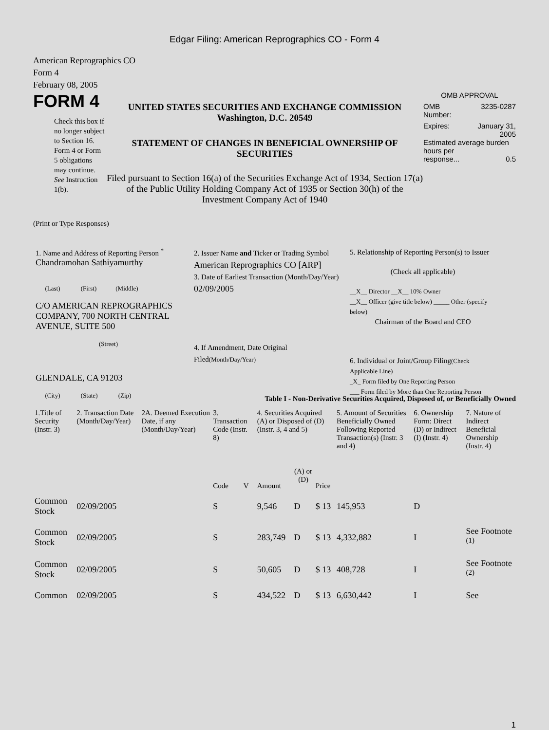Edgar Filing: American Reprographics CO - Form 4
American Reprographics CO
Form 4
February 08, 2005
FORM 4
Check this box if no longer subject to Section 16. Form 4 or Form 5 obligations may continue. See Instruction 1(b).
UNITED STATES SECURITIES AND EXCHANGE COMMISSION
Washington, D.C. 20549
STATEMENT OF CHANGES IN BENEFICIAL OWNERSHIP OF SECURITIES
Filed pursuant to Section 16(a) of the Securities Exchange Act of 1934, Section 17(a) of the Public Utility Holding Company Act of 1935 or Section 30(h) of the Investment Company Act of 1940
OMB APPROVAL
OMB
Number: 3235-0287
Expires: January 31,
2005
Estimated average burden hours per
response... 0.5
(Print or Type Responses)
1. Name and Address of Reporting Person <sup>*</sup>
Chandramohan Sathiyamurthy
(Last) (First) (Middle)
C/O AMERICAN REPROGRAPHICS COMPANY, 700 NORTH CENTRAL AVENUE, SUITE 500
(Street)
GLENDALE, CA 91203
(City) (State) (Zip)
2. Issuer Name and Ticker or Trading Symbol
American Reprographics CO [ARP]
3. Date of Earliest Transaction (Month/Day/Year)
02/09/2005
4. If Amendment, Date Original Filed(Month/Day/Year)
5. Relationship of Reporting Person(s) to Issuer
(Check all applicable)
__X__ Director __X__ 10% Owner
__X__ Officer (give title below) _____ Other (specify below)
Chairman of the Board and CEO
6. Individual or Joint/Group Filing(Check Applicable Line)
_X_ Form filed by One Reporting Person
___ Form filed by More than One Reporting Person
Table I - Non-Derivative Securities Acquired, Disposed of, or Beneficially Owned
| 1.Title of Security (Instr. 3) | 2. Transaction Date (Month/Day/Year) | 2A. Deemed Execution Date, if any (Month/Day/Year) | 3. Transaction Code (Instr. 8) | | 4. Securities Acquired (A) or Disposed of (D) (Instr. 3, 4 and 5) | | | 5. Amount of Securities Beneficially Owned Following Reported Transaction(s) (Instr. 3 and 4) | 6. Ownership Form: Direct (D) or Indirect (I) (Instr. 4) | 7. Nature of Indirect Beneficial Ownership (Instr. 4) |
| --- | --- | --- | --- | --- | --- | --- | --- | --- | --- | --- |
| | | | Code | V | Amount | (A) or (D) | Price | | | |
| Common Stock | 02/09/2005 | | S | | 9,546 | D | $ 13 | 145,953 | D | |
| Common Stock | 02/09/2005 | | S | | 283,749 | D | $ 13 | 4,332,882 | I | See Footnote <sup>(1)</sup> |
| Common Stock | 02/09/2005 | | S | | 50,605 | D | $ 13 | 408,728 | I | See Footnote <sup>(2)</sup> |
| Common | 02/09/2005 | | S | | 434,522 | D | $ 13 | 6,630,442 | I | See |
1